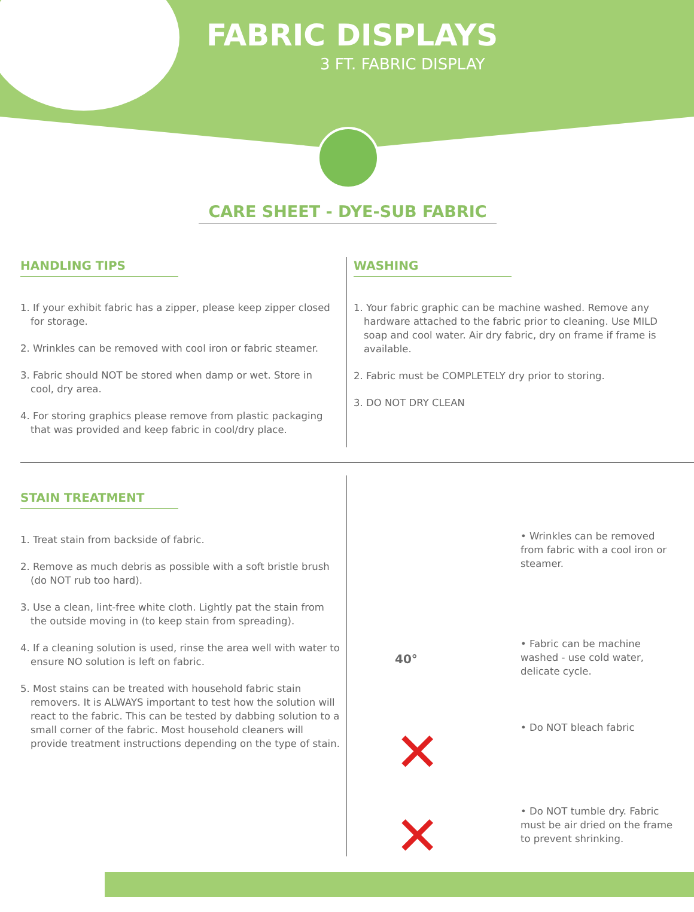FABRIC DISPLAYS
3 FT. FABRIC DISPLAY
CARE SHEET - DYE-SUB FABRIC
HANDLING TIPS
1. If your exhibit fabric has a zipper, please keep zipper closed for storage.
2. Wrinkles can be removed with cool iron or fabric steamer.
3. Fabric should NOT be stored when damp or wet. Store in cool, dry area.
4. For storing graphics please remove from plastic packaging that was provided and keep fabric in cool/dry place.
WASHING
1. Your fabric graphic can be machine washed. Remove any hardware attached to the fabric prior to cleaning. Use MILD soap and cool water. Air dry fabric, dry on frame if frame is available.
2. Fabric must be COMPLETELY dry prior to storing.
3. DO NOT DRY CLEAN
STAIN TREATMENT
1. Treat stain from backside of fabric.
2. Remove as much debris as possible with a soft bristle brush (do NOT rub too hard).
3. Use a clean, lint-free white cloth. Lightly pat the stain from the outside moving in (to keep stain from spreading).
4. If a cleaning solution is used, rinse the area well with water to ensure NO solution is left on fabric.
5. Most stains can be treated with household fabric stain removers. It is ALWAYS important to test how the solution will react to the fabric. This can be tested by dabbing solution to a small corner of the fabric. Most household cleaners will provide treatment instructions depending on the type of stain.
• Wrinkles can be removed from fabric with a cool iron or steamer.
40°
• Fabric can be machine washed - use cold water, delicate cycle.
✕
• Do NOT bleach fabric
✕
• Do NOT tumble dry. Fabric must be air dried on the frame to prevent shrinking.